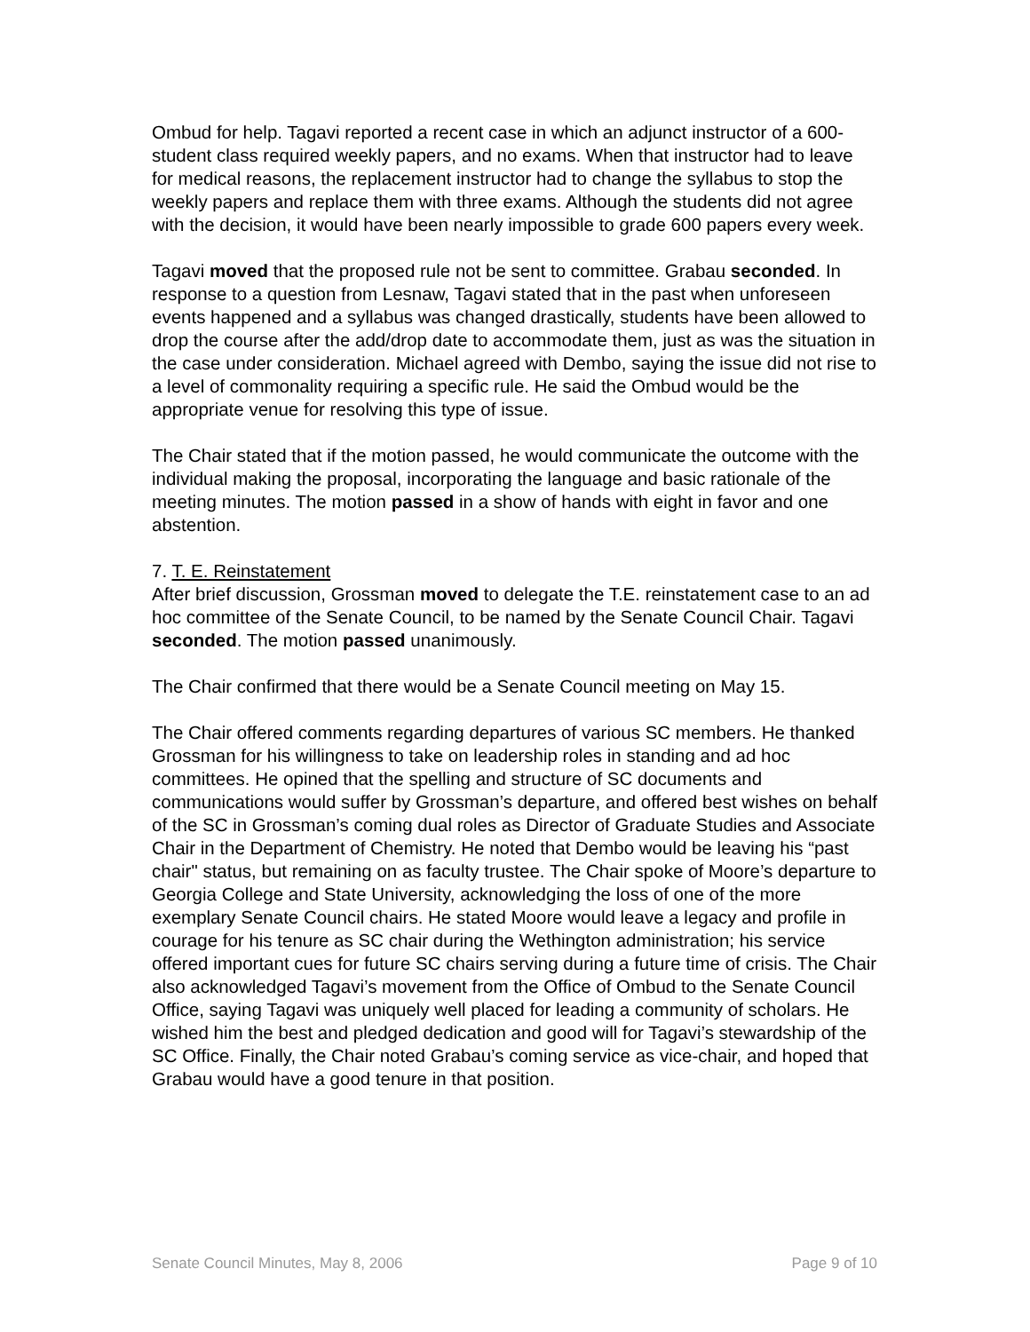Ombud for help. Tagavi reported a recent case in which an adjunct instructor of a 600-student class required weekly papers, and no exams. When that instructor had to leave for medical reasons, the replacement instructor had to change the syllabus to stop the weekly papers and replace them with three exams. Although the students did not agree with the decision, it would have been nearly impossible to grade 600 papers every week.
Tagavi moved that the proposed rule not be sent to committee. Grabau seconded. In response to a question from Lesnaw, Tagavi stated that in the past when unforeseen events happened and a syllabus was changed drastically, students have been allowed to drop the course after the add/drop date to accommodate them, just as was the situation in the case under consideration. Michael agreed with Dembo, saying the issue did not rise to a level of commonality requiring a specific rule. He said the Ombud would be the appropriate venue for resolving this type of issue.
The Chair stated that if the motion passed, he would communicate the outcome with the individual making the proposal, incorporating the language and basic rationale of the meeting minutes. The motion passed in a show of hands with eight in favor and one abstention.
7. T. E. Reinstatement
After brief discussion, Grossman moved to delegate the T.E. reinstatement case to an ad hoc committee of the Senate Council, to be named by the Senate Council Chair. Tagavi seconded. The motion passed unanimously.
The Chair confirmed that there would be a Senate Council meeting on May 15.
The Chair offered comments regarding departures of various SC members. He thanked Grossman for his willingness to take on leadership roles in standing and ad hoc committees. He opined that the spelling and structure of SC documents and communications would suffer by Grossman’s departure, and offered best wishes on behalf of the SC in Grossman’s coming dual roles as Director of Graduate Studies and Associate Chair in the Department of Chemistry. He noted that Dembo would be leaving his “past chair" status, but remaining on as faculty trustee. The Chair spoke of Moore’s departure to Georgia College and State University, acknowledging the loss of one of the more exemplary Senate Council chairs. He stated Moore would leave a legacy and profile in courage for his tenure as SC chair during the Wethington administration; his service offered important cues for future SC chairs serving during a future time of crisis. The Chair also acknowledged Tagavi’s movement from the Office of Ombud to the Senate Council Office, saying Tagavi was uniquely well placed for leading a community of scholars. He wished him the best and pledged dedication and good will for Tagavi’s stewardship of the SC Office. Finally, the Chair noted Grabau’s coming service as vice-chair, and hoped that Grabau would have a good tenure in that position.
Senate Council Minutes, May 8, 2006 Page 9 of 10